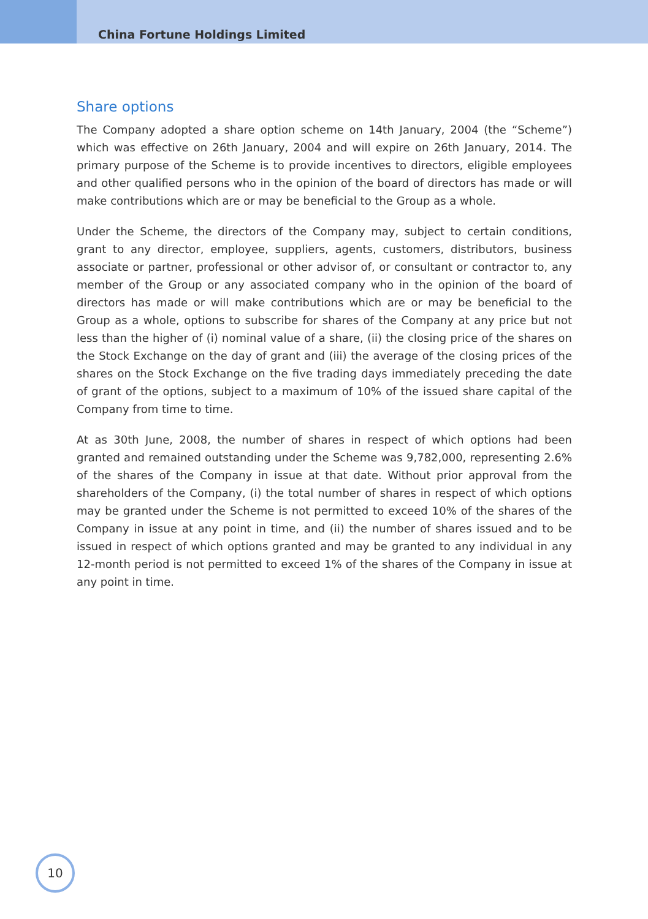China Fortune Holdings Limited
Share options
The Company adopted a share option scheme on 14th January, 2004 (the “Scheme”) which was effective on 26th January, 2004 and will expire on 26th January, 2014. The primary purpose of the Scheme is to provide incentives to directors, eligible employees and other qualified persons who in the opinion of the board of directors has made or will make contributions which are or may be beneficial to the Group as a whole.
Under the Scheme, the directors of the Company may, subject to certain conditions, grant to any director, employee, suppliers, agents, customers, distributors, business associate or partner, professional or other advisor of, or consultant or contractor to, any member of the Group or any associated company who in the opinion of the board of directors has made or will make contributions which are or may be beneficial to the Group as a whole, options to subscribe for shares of the Company at any price but not less than the higher of (i) nominal value of a share, (ii) the closing price of the shares on the Stock Exchange on the day of grant and (iii) the average of the closing prices of the shares on the Stock Exchange on the five trading days immediately preceding the date of grant of the options, subject to a maximum of 10% of the issued share capital of the Company from time to time.
At as 30th June, 2008, the number of shares in respect of which options had been granted and remained outstanding under the Scheme was 9,782,000, representing 2.6% of the shares of the Company in issue at that date. Without prior approval from the shareholders of the Company, (i) the total number of shares in respect of which options may be granted under the Scheme is not permitted to exceed 10% of the shares of the Company in issue at any point in time, and (ii) the number of shares issued and to be issued in respect of which options granted and may be granted to any individual in any 12-month period is not permitted to exceed 1% of the shares of the Company in issue at any point in time.
10